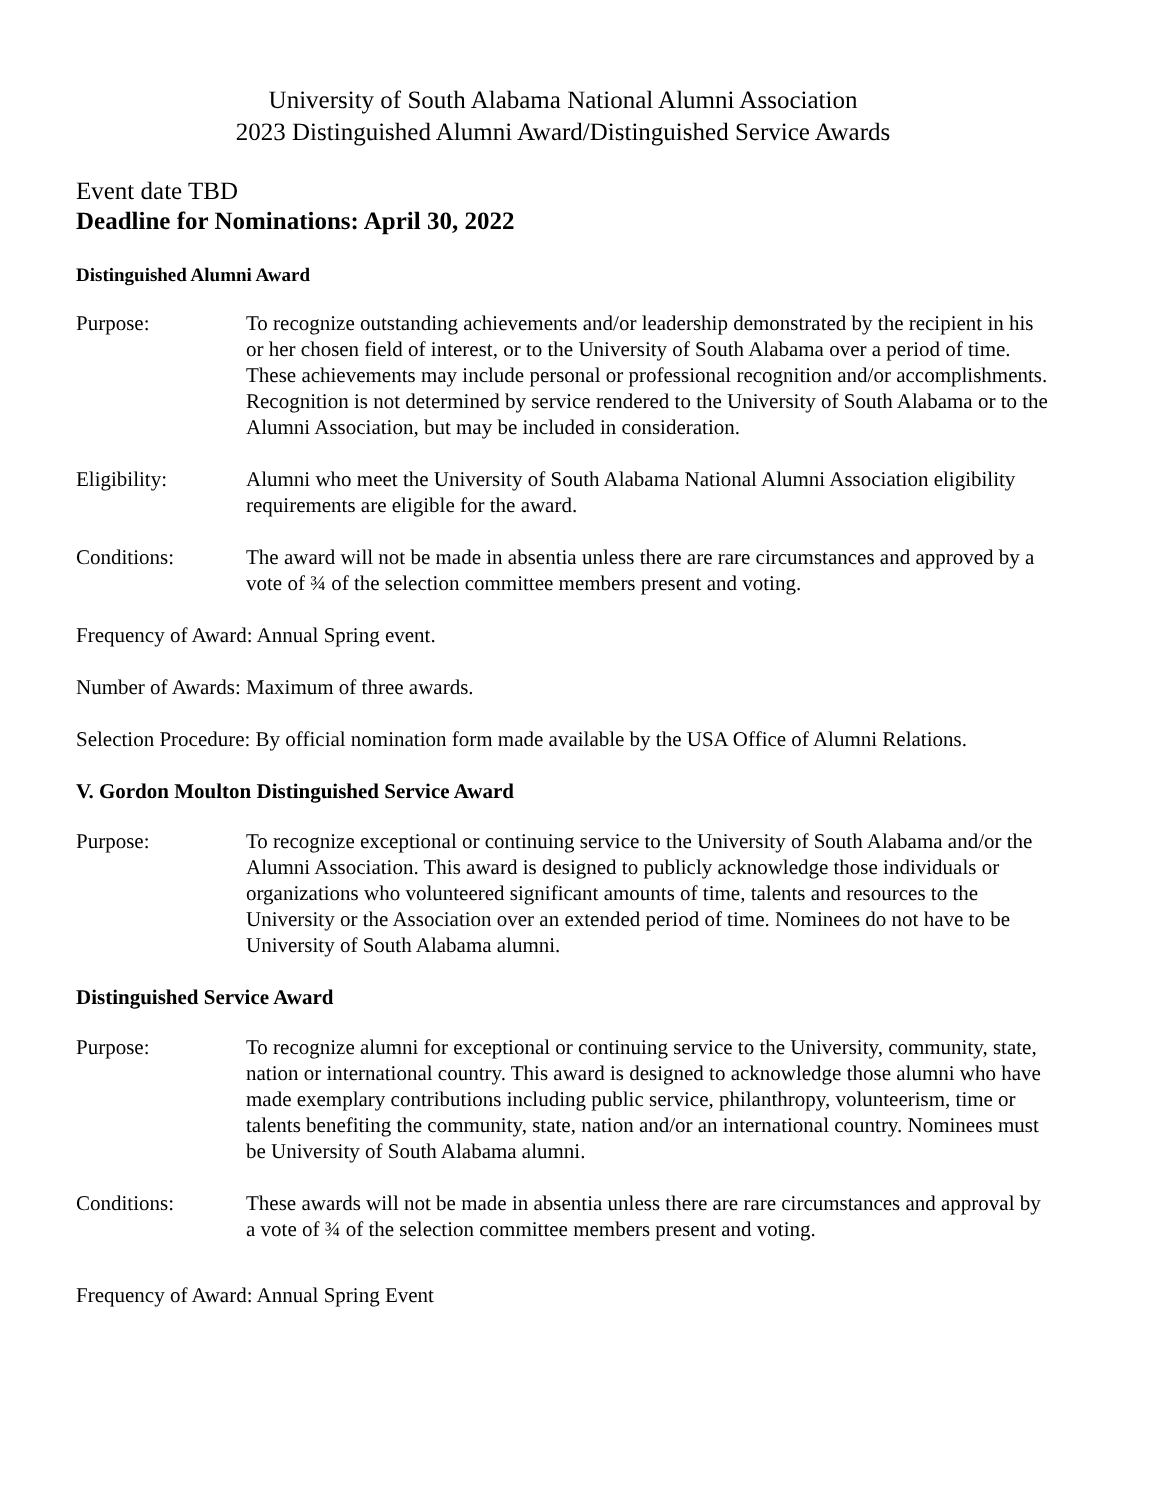University of South Alabama National Alumni Association
2023 Distinguished Alumni Award/Distinguished Service Awards
Event date TBD
Deadline for Nominations: April 30, 2022
Distinguished Alumni Award
Purpose: To recognize outstanding achievements and/or leadership demonstrated by the recipient in his or her chosen field of interest, or to the University of South Alabama over a period of time. These achievements may include personal or professional recognition and/or accomplishments. Recognition is not determined by service rendered to the University of South Alabama or to the Alumni Association, but may be included in consideration.
Eligibility: Alumni who meet the University of South Alabama National Alumni Association eligibility requirements are eligible for the award.
Conditions: The award will not be made in absentia unless there are rare circumstances and approved by a vote of ¾ of the selection committee members present and voting.
Frequency of Award: Annual Spring event.
Number of Awards: Maximum of three awards.
Selection Procedure: By official nomination form made available by the USA Office of Alumni Relations.
V. Gordon Moulton Distinguished Service Award
Purpose: To recognize exceptional or continuing service to the University of South Alabama and/or the Alumni Association. This award is designed to publicly acknowledge those individuals or organizations who volunteered significant amounts of time, talents and resources to the University or the Association over an extended period of time. Nominees do not have to be University of South Alabama alumni.
Distinguished Service Award
Purpose: To recognize alumni for exceptional or continuing service to the University, community, state, nation or international country. This award is designed to acknowledge those alumni who have made exemplary contributions including public service, philanthropy, volunteerism, time or talents benefiting the community, state, nation and/or an international country. Nominees must be University of South Alabama alumni.
Conditions: These awards will not be made in absentia unless there are rare circumstances and approval by a vote of ¾ of the selection committee members present and voting.
Frequency of Award: Annual Spring Event